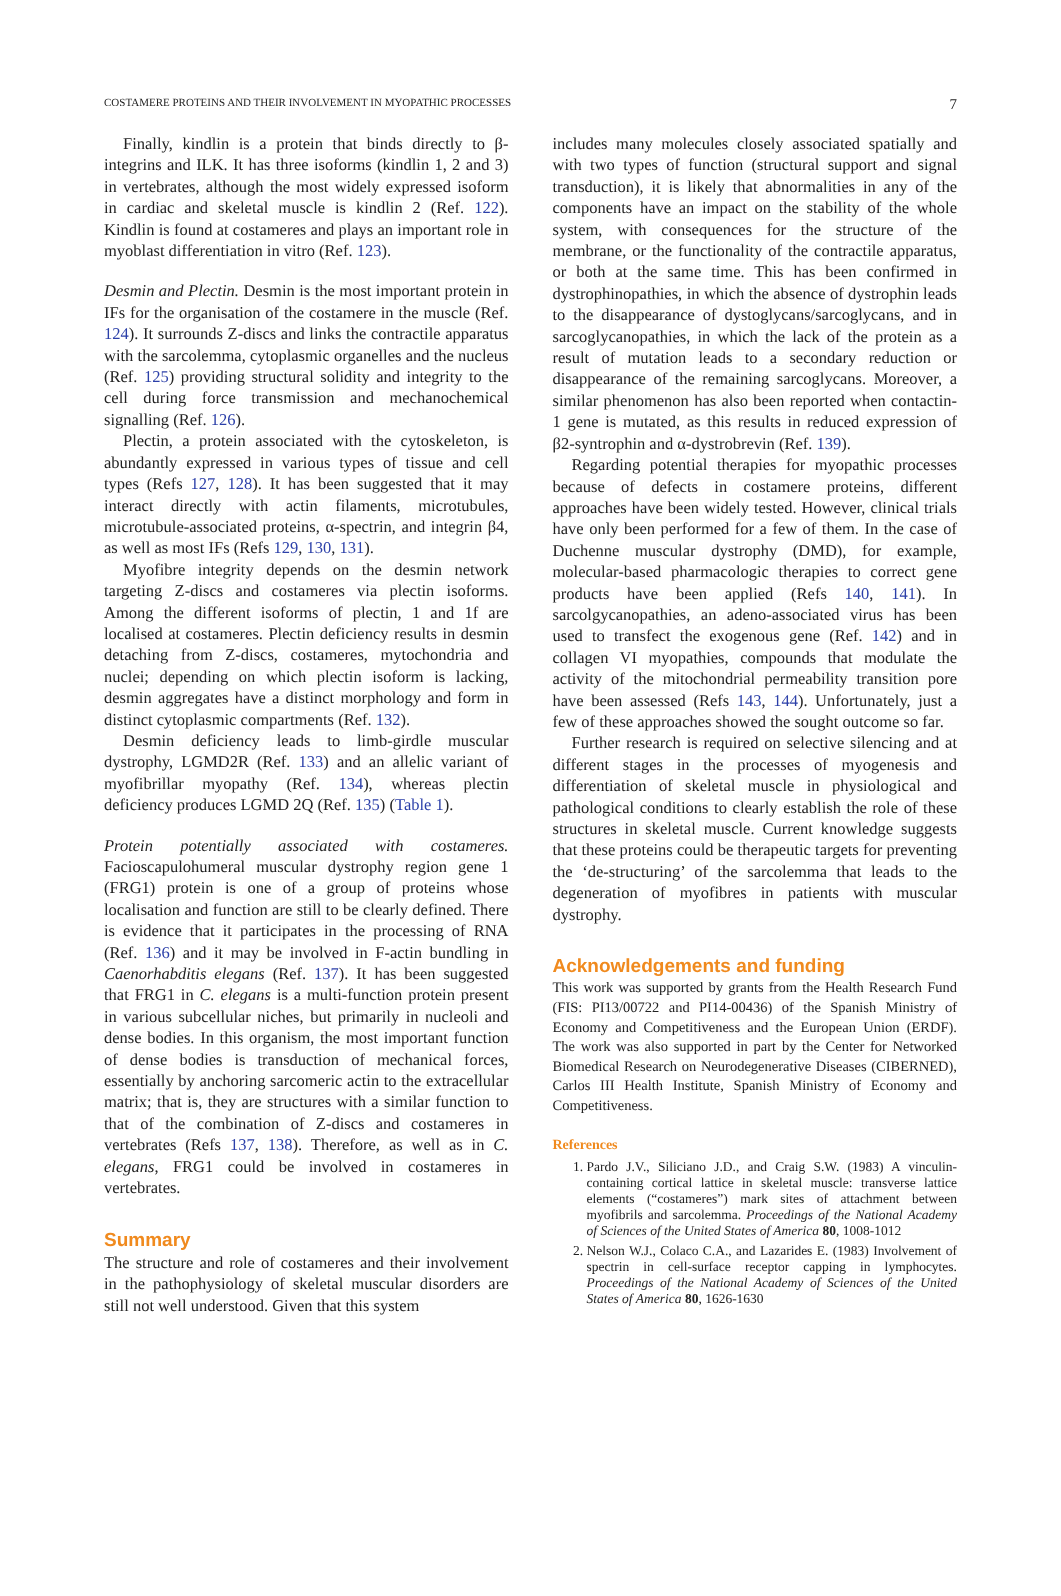COSTAMERE PROTEINS AND THEIR INVOLVEMENT IN MYOPATHIC PROCESSES 7
Finally, kindlin is a protein that binds directly to β-integrins and ILK. It has three isoforms (kindlin 1, 2 and 3) in vertebrates, although the most widely expressed isoform in cardiac and skeletal muscle is kindlin 2 (Ref. 122). Kindlin is found at costameres and plays an important role in myoblast differentiation in vitro (Ref. 123).
Desmin and Plectin. Desmin is the most important protein in IFs for the organisation of the costamere in the muscle (Ref. 124). It surrounds Z-discs and links the contractile apparatus with the sarcolemma, cytoplasmic organelles and the nucleus (Ref. 125) providing structural solidity and integrity to the cell during force transmission and mechanochemical signalling (Ref. 126).
Plectin, a protein associated with the cytoskeleton, is abundantly expressed in various types of tissue and cell types (Refs 127, 128). It has been suggested that it may interact directly with actin filaments, microtubules, microtubule-associated proteins, α-spectrin, and integrin β4, as well as most IFs (Refs 129, 130, 131).
Myofibre integrity depends on the desmin network targeting Z-discs and costameres via plectin isoforms. Among the different isoforms of plectin, 1 and 1f are localised at costameres. Plectin deficiency results in desmin detaching from Z-discs, costameres, mytochondria and nuclei; depending on which plectin isoform is lacking, desmin aggregates have a distinct morphology and form in distinct cytoplasmic compartments (Ref. 132).
Desmin deficiency leads to limb-girdle muscular dystrophy, LGMD2R (Ref. 133) and an allelic variant of myofibrillar myopathy (Ref. 134), whereas plectin deficiency produces LGMD 2Q (Ref. 135) (Table 1).
Protein potentially associated with costameres. Facioscapulohumeral muscular dystrophy region gene 1 (FRG1) protein is one of a group of proteins whose localisation and function are still to be clearly defined. There is evidence that it participates in the processing of RNA (Ref. 136) and it may be involved in F-actin bundling in Caenorhabditis elegans (Ref. 137). It has been suggested that FRG1 in C. elegans is a multi-function protein present in various subcellular niches, but primarily in nucleoli and dense bodies. In this organism, the most important function of dense bodies is transduction of mechanical forces, essentially by anchoring sarcomeric actin to the extracellular matrix; that is, they are structures with a similar function to that of the combination of Z-discs and costameres in vertebrates (Refs 137, 138). Therefore, as well as in C. elegans, FRG1 could be involved in costameres in vertebrates.
Summary
The structure and role of costameres and their involvement in the pathophysiology of skeletal muscular disorders are still not well understood. Given that this system
includes many molecules closely associated spatially and with two types of function (structural support and signal transduction), it is likely that abnormalities in any of the components have an impact on the stability of the whole system, with consequences for the structure of the membrane, or the functionality of the contractile apparatus, or both at the same time. This has been confirmed in dystrophinopathies, in which the absence of dystrophin leads to the disappearance of dystoglycans/sarcoglycans, and in sarcoglycanopathies, in which the lack of the protein as a result of mutation leads to a secondary reduction or disappearance of the remaining sarcoglycans. Moreover, a similar phenomenon has also been reported when contactin-1 gene is mutated, as this results in reduced expression of β2-syntrophin and α-dystrobrevin (Ref. 139).
Regarding potential therapies for myopathic processes because of defects in costamere proteins, different approaches have been widely tested. However, clinical trials have only been performed for a few of them. In the case of Duchenne muscular dystrophy (DMD), for example, molecular-based pharmacologic therapies to correct gene products have been applied (Refs 140, 141). In sarcolgycanopathies, an adeno-associated virus has been used to transfect the exogenous gene (Ref. 142) and in collagen VI myopathies, compounds that modulate the activity of the mitochondrial permeability transition pore have been assessed (Refs 143, 144). Unfortunately, just a few of these approaches showed the sought outcome so far.
Further research is required on selective silencing and at different stages in the processes of myogenesis and differentiation of skeletal muscle in physiological and pathological conditions to clearly establish the role of these structures in skeletal muscle. Current knowledge suggests that these proteins could be therapeutic targets for preventing the ‘de-structuring’ of the sarcolemma that leads to the degeneration of myofibres in patients with muscular dystrophy.
Acknowledgements and funding
This work was supported by grants from the Health Research Fund (FIS: PI13/00722 and PI14-00436) of the Spanish Ministry of Economy and Competitiveness and the European Union (ERDF). The work was also supported in part by the Center for Networked Biomedical Research on Neurodegenerative Diseases (CIBERNED), Carlos III Health Institute, Spanish Ministry of Economy and Competitiveness.
References
1. Pardo J.V., Siliciano J.D., and Craig S.W. (1983) A vinculin-containing cortical lattice in skeletal muscle: transverse lattice elements (“costameres”) mark sites of attachment between myofibrils and sarcolemma. Proceedings of the National Academy of Sciences of the United States of America 80, 1008-1012
2. Nelson W.J., Colaco C.A., and Lazarides E. (1983) Involvement of spectrin in cell-surface receptor capping in lymphocytes. Proceedings of the National Academy of Sciences of the United States of America 80, 1626-1630